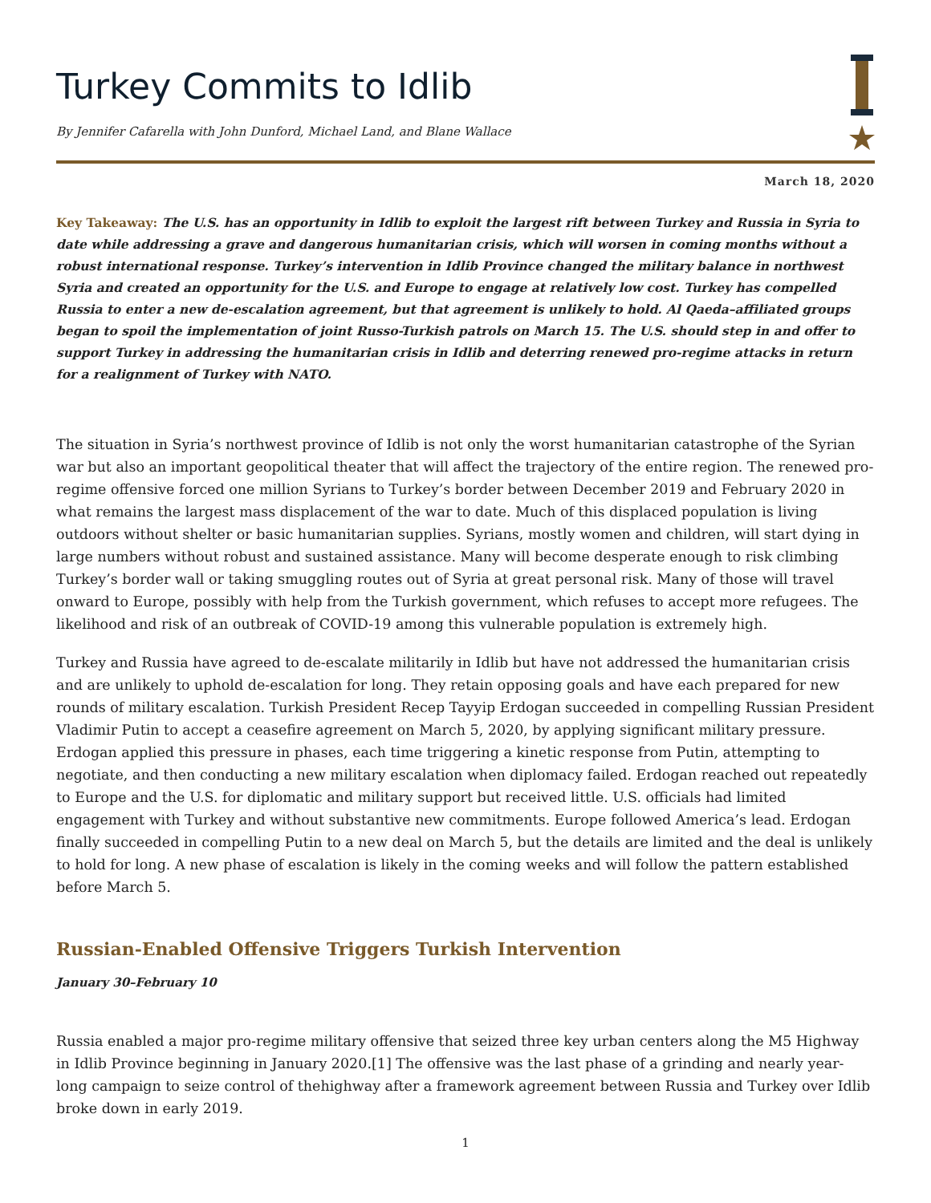Turkey Commits to Idlib
By Jennifer Cafarella with John Dunford, Michael Land, and Blane Wallace
March 18, 2020
Key Takeaway: The U.S. has an opportunity in Idlib to exploit the largest rift between Turkey and Russia in Syria to date while addressing a grave and dangerous humanitarian crisis, which will worsen in coming months without a robust international response. Turkey’s intervention in Idlib Province changed the military balance in northwest Syria and created an opportunity for the U.S. and Europe to engage at relatively low cost. Turkey has compelled Russia to enter a new de-escalation agreement, but that agreement is unlikely to hold. Al Qaeda–affiliated groups began to spoil the implementation of joint Russo-Turkish patrols on March 15. The U.S. should step in and offer to support Turkey in addressing the humanitarian crisis in Idlib and deterring renewed pro-regime attacks in return for a realignment of Turkey with NATO.
The situation in Syria’s northwest province of Idlib is not only the worst humanitarian catastrophe of the Syrian war but also an important geopolitical theater that will affect the trajectory of the entire region. The renewed pro-regime offensive forced one million Syrians to Turkey’s border between December 2019 and February 2020 in what remains the largest mass displacement of the war to date. Much of this displaced population is living outdoors without shelter or basic humanitarian supplies. Syrians, mostly women and children, will start dying in large numbers without robust and sustained assistance. Many will become desperate enough to risk climbing Turkey’s border wall or taking smuggling routes out of Syria at great personal risk. Many of those will travel onward to Europe, possibly with help from the Turkish government, which refuses to accept more refugees. The likelihood and risk of an outbreak of COVID-19 among this vulnerable population is extremely high.
Turkey and Russia have agreed to de-escalate militarily in Idlib but have not addressed the humanitarian crisis and are unlikely to uphold de-escalation for long. They retain opposing goals and have each prepared for new rounds of military escalation. Turkish President Recep Tayyip Erdogan succeeded in compelling Russian President Vladimir Putin to accept a ceasefire agreement on March 5, 2020, by applying significant military pressure. Erdogan applied this pressure in phases, each time triggering a kinetic response from Putin, attempting to negotiate, and then conducting a new military escalation when diplomacy failed. Erdogan reached out repeatedly to Europe and the U.S. for diplomatic and military support but received little. U.S. officials had limited engagement with Turkey and without substantive new commitments. Europe followed America’s lead. Erdogan finally succeeded in compelling Putin to a new deal on March 5, but the details are limited and the deal is unlikely to hold for long. A new phase of escalation is likely in the coming weeks and will follow the pattern established before March 5.
Russian-Enabled Offensive Triggers Turkish Intervention
January 30–February 10
Russia enabled a major pro-regime military offensive that seized three key urban centers along the M5 Highway in Idlib Province beginning in January 2020.[1] The offensive was the last phase of a grinding and nearly year-long campaign to seize control of thehighway after a framework agreement between Russia and Turkey over Idlib broke down in early 2019.
1